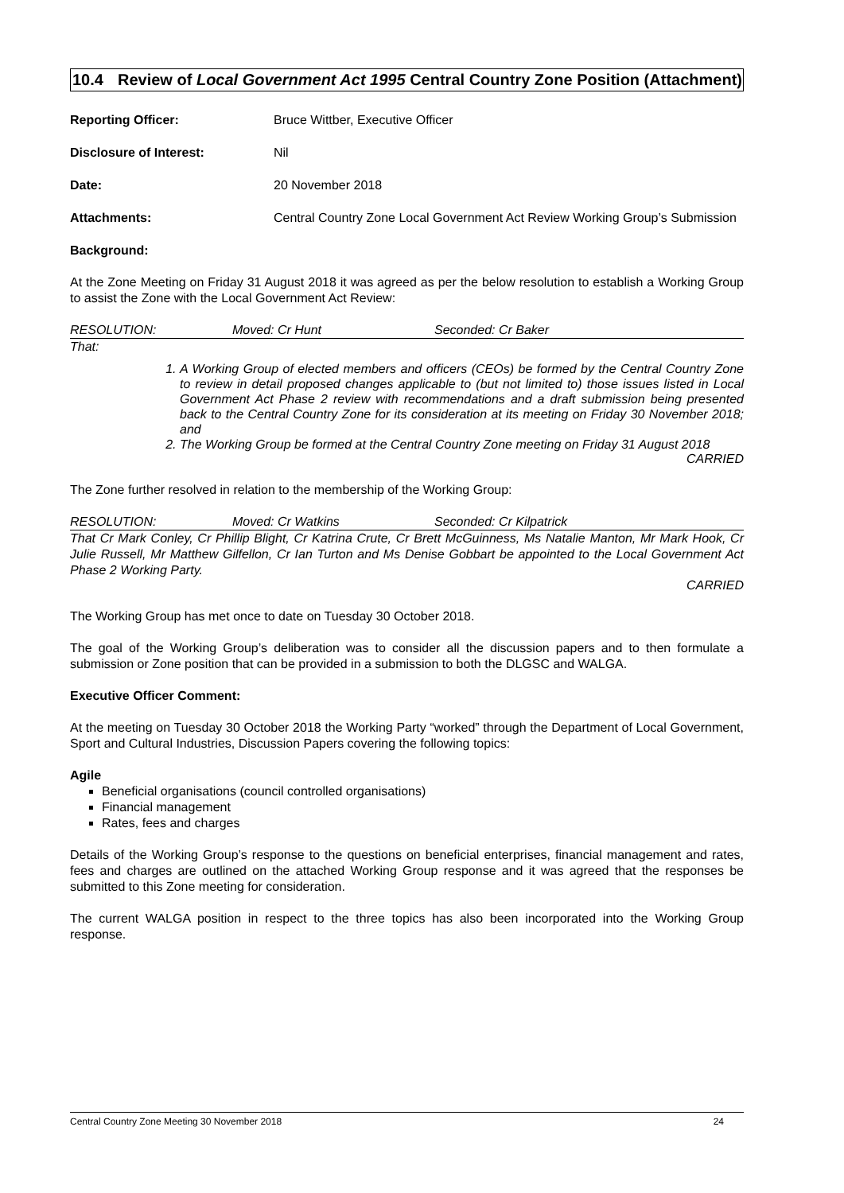10.4 Review of Local Government Act 1995 Central Country Zone Position (Attachment)
Reporting Officer: Bruce Wittber, Executive Officer
Disclosure of Interest: Nil
Date: 20 November 2018
Attachments: Central Country Zone Local Government Act Review Working Group’s Submission
Background:
At the Zone Meeting on Friday 31 August 2018 it was agreed as per the below resolution to establish a Working Group to assist the Zone with the Local Government Act Review:
RESOLUTION: Moved: Cr Hunt Seconded: Cr Baker
That:
1. A Working Group of elected members and officers (CEOs) be formed by the Central Country Zone to review in detail proposed changes applicable to (but not limited to) those issues listed in Local Government Act Phase 2 review with recommendations and a draft submission being presented back to the Central Country Zone for its consideration at its meeting on Friday 30 November 2018; and
2. The Working Group be formed at the Central Country Zone meeting on Friday 31 August 2018
CARRIED
The Zone further resolved in relation to the membership of the Working Group:
RESOLUTION: Moved: Cr Watkins Seconded: Cr Kilpatrick
That Cr Mark Conley, Cr Phillip Blight, Cr Katrina Crute, Cr Brett McGuinness, Ms Natalie Manton, Mr Mark Hook, Cr Julie Russell, Mr Matthew Gilfellon, Cr Ian Turton and Ms Denise Gobbart be appointed to the Local Government Act Phase 2 Working Party.
CARRIED
The Working Group has met once to date on Tuesday 30 October 2018.
The goal of the Working Group’s deliberation was to consider all the discussion papers and to then formulate a submission or Zone position that can be provided in a submission to both the DLGSC and WALGA.
Executive Officer Comment:
At the meeting on Tuesday 30 October 2018 the Working Party “worked” through the Department of Local Government, Sport and Cultural Industries, Discussion Papers covering the following topics:
Agile
Beneficial organisations (council controlled organisations)
Financial management
Rates, fees and charges
Details of the Working Group’s response to the questions on beneficial enterprises, financial management and rates, fees and charges are outlined on the attached Working Group response and it was agreed that the responses be submitted to this Zone meeting for consideration.
The current WALGA position in respect to the three topics has also been incorporated into the Working Group response.
Central Country Zone Meeting 30 November 2018 24